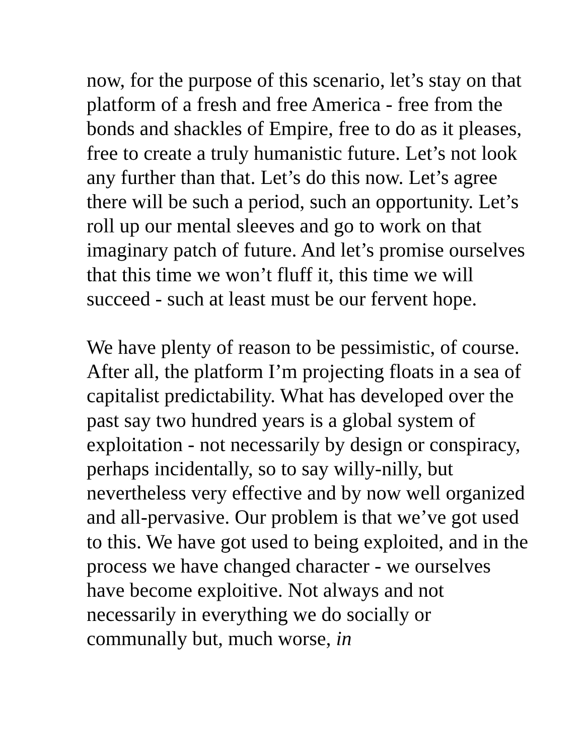now, for the purpose of this scenario, let’s stay on that platform of a fresh and free America - free from the bonds and shackles of Empire, free to do as it pleases, free to create a truly humanistic future. Let’s not look any further than that. Let’s do this now. Let’s agree there will be such a period, such an opportunity. Let’s roll up our mental sleeves and go to work on that imaginary patch of future. And let’s promise ourselves that this time we won’t fluff it, this time we will succeed - such at least must be our fervent hope.
We have plenty of reason to be pessimistic, of course. After all, the platform I’m projecting floats in a sea of capitalist predictability. What has developed over the past say two hundred years is a global system of exploitation - not necessarily by design or conspiracy, perhaps incidentally, so to say willy-nilly, but nevertheless very effective and by now well organized and all-pervasive. Our problem is that we’ve got used to this. We have got used to being exploited, and in the process we have changed character - we ourselves have become exploitive. Not always and not necessarily in everything we do socially or communally but, much worse, in